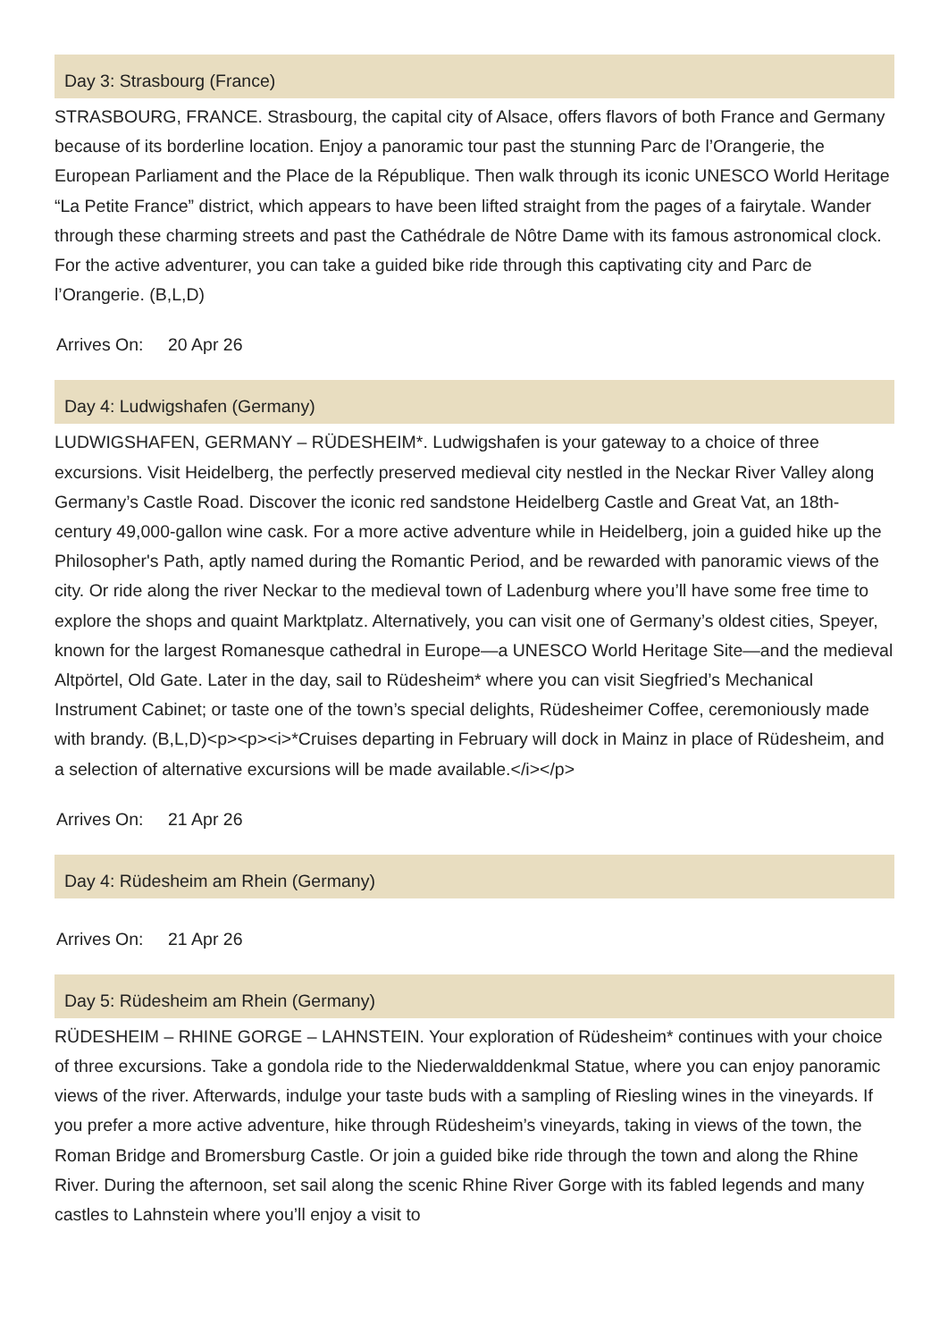Day 3: Strasbourg (France)
STRASBOURG, FRANCE. Strasbourg, the capital city of Alsace, offers flavors of both France and Germany because of its borderline location. Enjoy a panoramic tour past the stunning Parc de l’Orangerie, the European Parliament and the Place de la République. Then walk through its iconic UNESCO World Heritage “La Petite France” district, which appears to have been lifted straight from the pages of a fairytale. Wander through these charming streets and past the Cathédrale de Nôtre Dame with its famous astronomical clock. For the active adventurer, you can take a guided bike ride through this captivating city and Parc de l’Orangerie. (B,L,D)
Arrives On: 20 Apr 26
Day 4: Ludwigshafen (Germany)
LUDWIGSHAFEN, GERMANY – RÜDESHEIM*. Ludwigshafen is your gateway to a choice of three excursions. Visit Heidelberg, the perfectly preserved medieval city nestled in the Neckar River Valley along Germany’s Castle Road. Discover the iconic red sandstone Heidelberg Castle and Great Vat, an 18th-century 49,000-gallon wine cask. For a more active adventure while in Heidelberg, join a guided hike up the Philosopher's Path, aptly named during the Romantic Period, and be rewarded with panoramic views of the city. Or ride along the river Neckar to the medieval town of Ladenburg where you’ll have some free time to explore the shops and quaint Marktplatz. Alternatively, you can visit one of Germany’s oldest cities, Speyer, known for the largest Romanesque cathedral in Europe—a UNESCO World Heritage Site—and the medieval Altpörtel, Old Gate. Later in the day, sail to Rüdesheim* where you can visit Siegfried’s Mechanical Instrument Cabinet; or taste one of the town’s special delights, Rüdesheimer Coffee, ceremoniously made with brandy. (B,L,D)<p><p><i>*Cruises departing in February will dock in Mainz in place of Rüdesheim, and a selection of alternative excursions will be made available.</i></p>
Arrives On: 21 Apr 26
Day 4: Rüdesheim am Rhein (Germany)
Arrives On: 21 Apr 26
Day 5: Rüdesheim am Rhein (Germany)
RÜDESHEIM – RHINE GORGE – LAHNSTEIN. Your exploration of Rüdesheim* continues with your choice of three excursions. Take a gondola ride to the Niederwalddenkmal Statue, where you can enjoy panoramic views of the river. Afterwards, indulge your taste buds with a sampling of Riesling wines in the vineyards. If you prefer a more active adventure, hike through Rüdesheim’s vineyards, taking in views of the town, the Roman Bridge and Bromersburg Castle. Or join a guided bike ride through the town and along the Rhine River. During the afternoon, set sail along the scenic Rhine River Gorge with its fabled legends and many castles to Lahnstein where you’ll enjoy a visit to